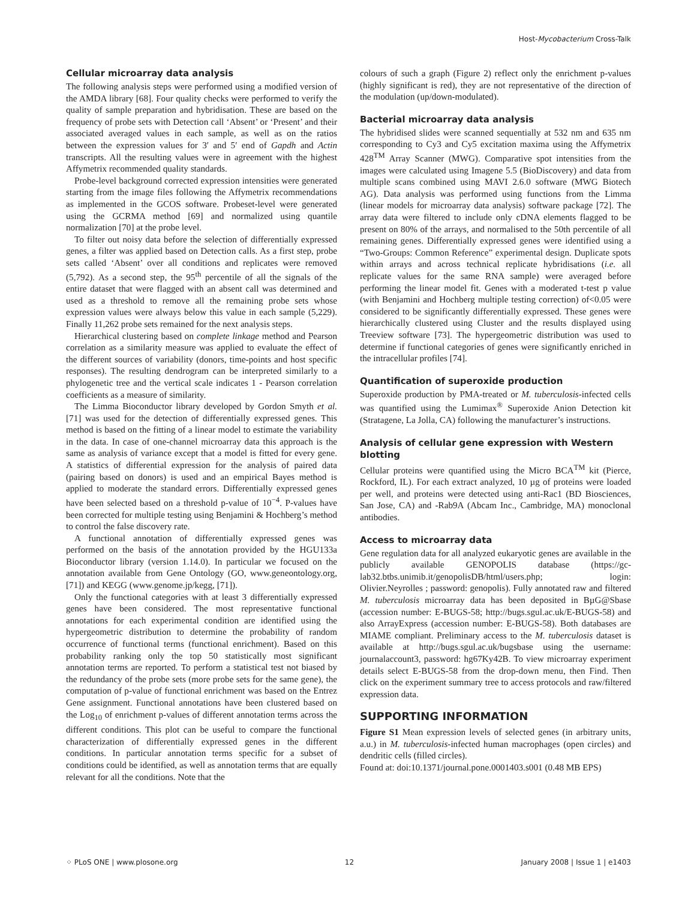Host-Mycobacterium Cross-Talk
Cellular microarray data analysis
The following analysis steps were performed using a modified version of the AMDA library [68]. Four quality checks were performed to verify the quality of sample preparation and hybridisation. These are based on the frequency of probe sets with Detection call ‘Absent’ or ‘Present’ and their associated averaged values in each sample, as well as on the ratios between the expression values for 3′ and 5′ end of Gapdh and Actin transcripts. All the resulting values were in agreement with the highest Affymetrix recommended quality standards.
Probe-level background corrected expression intensities were generated starting from the image files following the Affymetrix recommendations as implemented in the GCOS software. Probeset-level were generated using the GCRMA method [69] and normalized using quantile normalization [70] at the probe level.
To filter out noisy data before the selection of differentially expressed genes, a filter was applied based on Detection calls. As a first step, probe sets called ‘Absent’ over all conditions and replicates were removed (5,792). As a second step, the 95<sup>th</sup> percentile of all the signals of the entire dataset that were flagged with an absent call was determined and used as a threshold to remove all the remaining probe sets whose expression values were always below this value in each sample (5,229). Finally 11,262 probe sets remained for the next analysis steps.
Hierarchical clustering based on complete linkage method and Pearson correlation as a similarity measure was applied to evaluate the effect of the different sources of variability (donors, time-points and host specific responses). The resulting dendrogram can be interpreted similarly to a phylogenetic tree and the vertical scale indicates 1 - Pearson correlation coefficients as a measure of similarity.
The Limma Bioconductor library developed by Gordon Smyth et al. [71] was used for the detection of differentially expressed genes. This method is based on the fitting of a linear model to estimate the variability in the data. In case of one-channel microarray data this approach is the same as analysis of variance except that a model is fitted for every gene. A statistics of differential expression for the analysis of paired data (pairing based on donors) is used and an empirical Bayes method is applied to moderate the standard errors. Differentially expressed genes have been selected based on a threshold p-value of 10<sup>−4</sup>. P-values have been corrected for multiple testing using Benjamini & Hochberg’s method to control the false discovery rate.
A functional annotation of differentially expressed genes was performed on the basis of the annotation provided by the HGU133a Bioconductor library (version 1.14.0). In particular we focused on the annotation available from Gene Ontology (GO, www.geneontology.org, [71]) and KEGG (www.genome.jp/kegg, [71]).
Only the functional categories with at least 3 differentially expressed genes have been considered. The most representative functional annotations for each experimental condition are identified using the hypergeometric distribution to determine the probability of random occurrence of functional terms (functional enrichment). Based on this probability ranking only the top 50 statistically most significant annotation terms are reported. To perform a statistical test not biased by the redundancy of the probe sets (more probe sets for the same gene), the computation of p-value of functional enrichment was based on the Entrez Gene assignment. Functional annotations have been clustered based on the Log<sub>10</sub> of enrichment p-values of different annotation terms across the different conditions. This plot can be useful to compare the functional characterization of differentially expressed genes in the different conditions. In particular annotation terms specific for a subset of conditions could be identified, as well as annotation terms that are equally relevant for all the conditions. Note that the
colours of such a graph (Figure 2) reflect only the enrichment p-values (highly significant is red), they are not representative of the direction of the modulation (up/down-modulated).
Bacterial microarray data analysis
The hybridised slides were scanned sequentially at 532 nm and 635 nm corresponding to Cy3 and Cy5 excitation maxima using the Affymetrix 428<sup>TM</sup> Array Scanner (MWG). Comparative spot intensities from the images were calculated using Imagene 5.5 (BioDiscovery) and data from multiple scans combined using MAVI 2.6.0 software (MWG Biotech AG). Data analysis was performed using functions from the Limma (linear models for microarray data analysis) software package [72]. The array data were filtered to include only cDNA elements flagged to be present on 80% of the arrays, and normalised to the 50th percentile of all remaining genes. Differentially expressed genes were identified using a “Two-Groups: Common Reference” experimental design. Duplicate spots within arrays and across technical replicate hybridisations (i.e. all replicate values for the same RNA sample) were averaged before performing the linear model fit. Genes with a moderated t-test p value (with Benjamini and Hochberg multiple testing correction) of<0.05 were considered to be significantly differentially expressed. These genes were hierarchically clustered using Cluster and the results displayed using Treeview software [73]. The hypergeometric distribution was used to determine if functional categories of genes were significantly enriched in the intracellular profiles [74].
Quantification of superoxide production
Superoxide production by PMA-treated or M. tuberculosis-infected cells was quantified using the Lumimax<sup>®</sup> Superoxide Anion Detection kit (Stratagene, La Jolla, CA) following the manufacturer’s instructions.
Analysis of cellular gene expression with Western blotting
Cellular proteins were quantified using the Micro BCA<sup>TM</sup> kit (Pierce, Rockford, IL). For each extract analyzed, 10 µg of proteins were loaded per well, and proteins were detected using anti-Rac1 (BD Biosciences, San Jose, CA) and -Rab9A (Abcam Inc., Cambridge, MA) monoclonal antibodies.
Access to microarray data
Gene regulation data for all analyzed eukaryotic genes are available in the publicly available GENOPOLIS database (https://gc-lab32.btbs.unimib.it/genopolisDB/html/users.php; login: Olivier.Neyrolles ; password: genopolis). Fully annotated raw and filtered M. tuberculosis microarray data has been deposited in BµG@Sbase (accession number: E-BUGS-58; http://bugs.sgul.ac.uk/E-BUGS-58) and also ArrayExpress (accession number: E-BUGS-58). Both databases are MIAME compliant. Preliminary access to the M. tuberculosis dataset is available at http://bugs.sgul.ac.uk/bugsbase using the username: journalaccount3, password: hg67Ky42B. To view microarray experiment details select E-BUGS-58 from the drop-down menu, then Find. Then click on the experiment summary tree to access protocols and raw/filtered expression data.
SUPPORTING INFORMATION
Figure S1 Mean expression levels of selected genes (in arbitrary units, a.u.) in M. tuberculosis-infected human macrophages (open circles) and dendritic cells (filled circles).
Found at: doi:10.1371/journal.pone.0001403.s001 (0.48 MB EPS)
⁘ PLoS ONE | www.plosone.org 12 January 2008 | Issue 1 | e1403